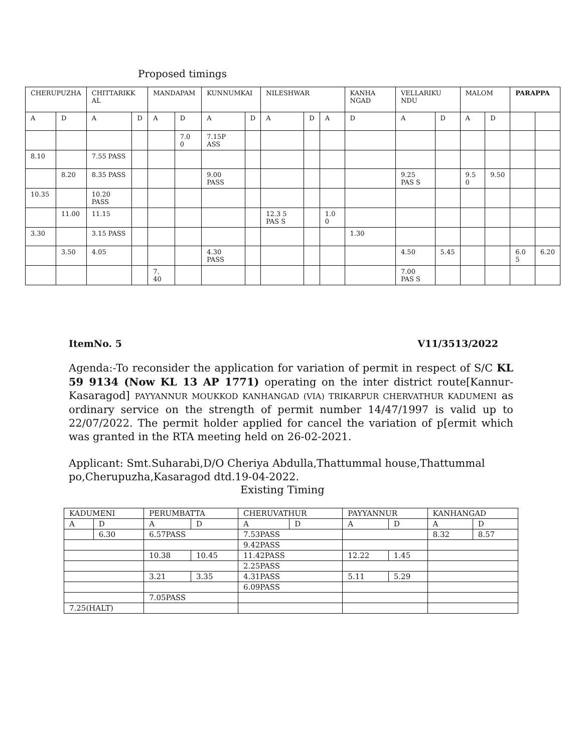Proposed timings
| CHERUPUZHA | | CHITTARIKK AL | | MANDAPAM | | KUNNUMKAI | | NILESHWAR | | | KANHA NGAD | VELLARIKU NDU | | MALOM | | PARAPPA | |
| A | D | A | D | A | D | A | D | A | D | A | D | A | D | A | D | | |
| | | | | | 7.0 0 | 7.15P ASS | | | | | | | | | | | |
| 8.10 | | 7.55 PASS | | | | | | | | | | | | | | | |
| | 8.20 | 8.35 PASS | | | | 9.00 PASS | | | | | | 9.25 PAS S | | 9.5 0 | 9.50 | | |
| 10.35 | | 10.20 PASS | | | | | | | | | | | | | | | |
| | 11.00 | 11.15 | | | | | | 12.3 5 PAS S | | 1.0 0 | | | | | | | |
| 3.30 | | 3.15 PASS | | | | | | | | | 1.30 | | | | | | |
| | 3.50 | 4.05 | | | | 4.30 PASS | | | | | | 4.50 | 5.45 | | | 6.0 5 | 6.20 |
| | | | | 7. 40 | | | | | | | | 7.00 PAS S | | | | | |
ItemNo. 5 V11/3513/2022
Agenda:-To reconsider the application for variation of permit in respect of S/C KL 59 9134 (Now KL 13 AP 1771) operating on the inter district route[Kannur-Kasaragod] PAYYANNUR MOUKKOD KANHANGAD (VIA) TRIKARPUR CHERVATHUR KADUMENI as ordinary service on the strength of permit number 14/47/1997 is valid up to 22/07/2022. The permit holder applied for cancel the variation of p[ermit which was granted in the RTA meeting held on 26-02-2021.
Applicant: Smt.Suharabi,D/O Cheriya Abdulla,Thattummal house,Thattummal po,Cherupuzha,Kasaragod dtd.19-04-2022.
Existing Timing
| KADUMENI | | PERUMBATTA | | CHERUVATHUR | | PAYYANNUR | | KANHANGAD | |
| A | D | A | D | A | D | A | D | A | D |
| | 6.30 | 6.57PASS | | 7.53PASS | | | | 8.32 | 8.57 |
| | | | | 9.42PASS | | | | | |
| | | 10.38 | 10.45 | 11.42PASS | | 12.22 | 1.45 | | |
| | | | | 2.25PASS | | | | | |
| | | 3.21 | 3.35 | 4.31PASS | | 5.11 | 5.29 | | |
| | | | | 6.09PASS | | | | | |
| | | 7.05PASS | | | | | | | |
| 7.25(HALT) | | | | | | | | | |